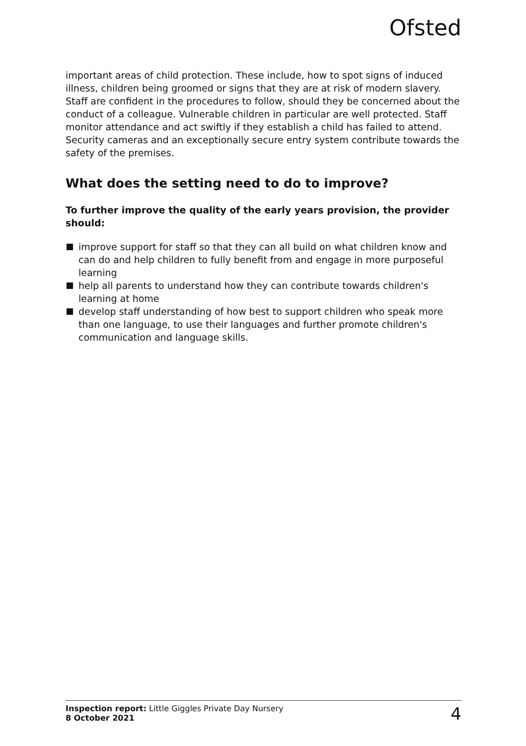Ofsted
important areas of child protection. These include, how to spot signs of induced illness, children being groomed or signs that they are at risk of modern slavery. Staff are confident in the procedures to follow, should they be concerned about the conduct of a colleague. Vulnerable children in particular are well protected. Staff monitor attendance and act swiftly if they establish a child has failed to attend. Security cameras and an exceptionally secure entry system contribute towards the safety of the premises.
What does the setting need to do to improve?
To further improve the quality of the early years provision, the provider should:
improve support for staff so that they can all build on what children know and can do and help children to fully benefit from and engage in more purposeful learning
help all parents to understand how they can contribute towards children's learning at home
develop staff understanding of how best to support children who speak more than one language, to use their languages and further promote children's communication and language skills.
Inspection report: Little Giggles Private Day Nursery
8 October 2021
4